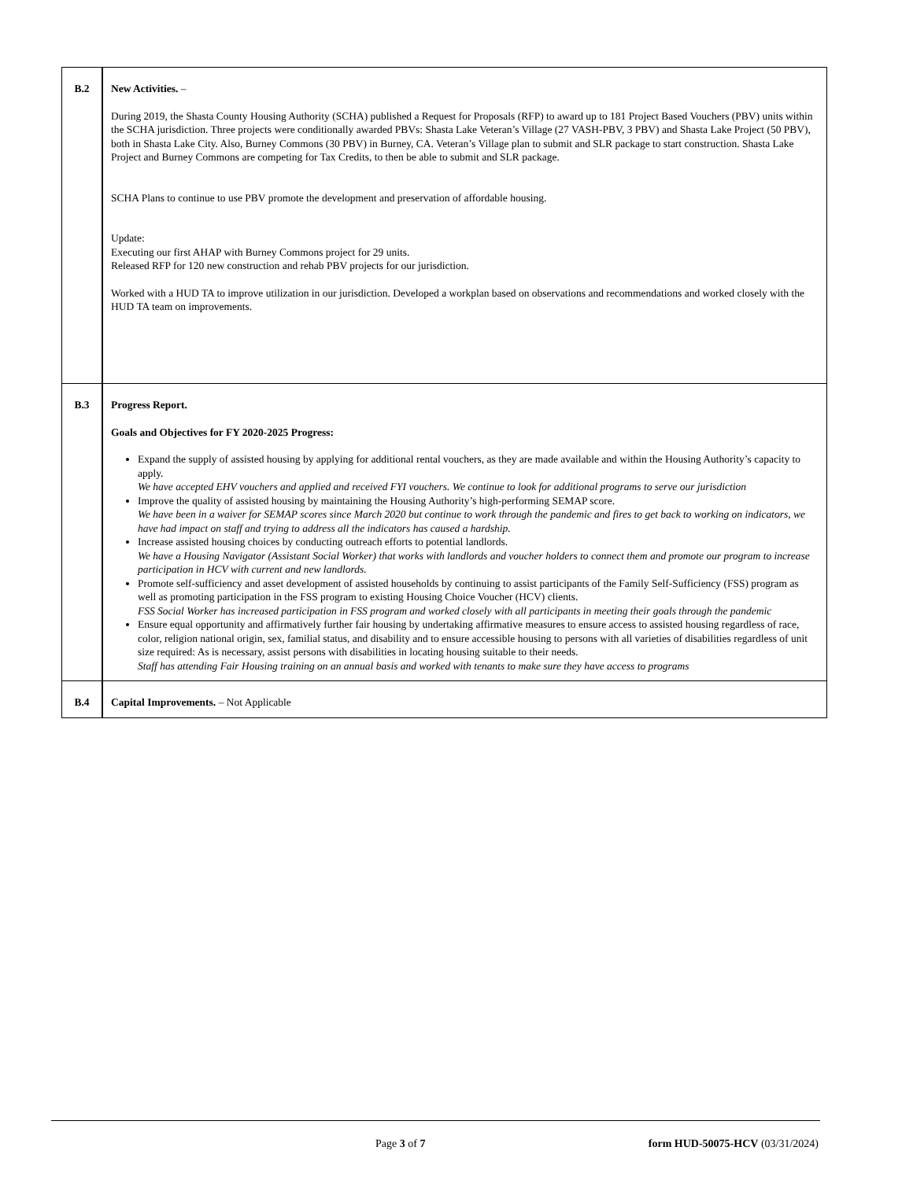| B.2 | New Activities. – During 2019, the Shasta County Housing Authority (SCHA) published a Request for Proposals (RFP) to award up to 181 Project Based Vouchers (PBV) units within the SCHA jurisdiction. Three projects were conditionally awarded PBVs: Shasta Lake Veteran’s Village (27 VASH-PBV, 3 PBV) and Shasta Lake Project (50 PBV), both in Shasta Lake City. Also, Burney Commons (30 PBV) in Burney, CA. Veteran’s Village plan to submit and SLR package to start construction. Shasta Lake Project and Burney Commons are competing for Tax Credits, to then be able to submit and SLR package. SCHA Plans to continue to use PBV promote the development and preservation of affordable housing. Update: Executing our first AHAP with Burney Commons project for 29 units. Released RFP for 120 new construction and rehab PBV projects for our jurisdiction. Worked with a HUD TA to improve utilization in our jurisdiction. Developed a workplan based on observations and recommendations and worked closely with the HUD TA team on improvements. |
| B.3 | Progress Report. Goals and Objectives for FY 2020-2025 Progress: Expand the supply of assisted housing by applying for additional rental vouchers, as they are made available and within the Housing Authority’s capacity to apply. We have accepted EHV vouchers and applied and received FYI vouchers. We continue to look for additional programs to serve our jurisdiction Improve the quality of assisted housing by maintaining the Housing Authority’s high-performing SEMAP score. We have been in a waiver for SEMAP scores since March 2020 but continue to work through the pandemic and fires to get back to working on indicators, we have had impact on staff and trying to address all the indicators has caused a hardship. Increase assisted housing choices by conducting outreach efforts to potential landlords. We have a Housing Navigator (Assistant Social Worker) that works with landlords and voucher holders to connect them and promote our program to increase participation in HCV with current and new landlords. Promote self-sufficiency and asset development of assisted households by continuing to assist participants of the Family Self-Sufficiency (FSS) program as well as promoting participation in the FSS program to existing Housing Choice Voucher (HCV) clients. FSS Social Worker has increased participation in FSS program and worked closely with all participants in meeting their goals through the pandemic Ensure equal opportunity and affirmatively further fair housing by undertaking affirmative measures to ensure access to assisted housing regardless of race, color, religion national origin, sex, familial status, and disability and to ensure accessible housing to persons with all varieties of disabilities regardless of unit size required: As is necessary, assist persons with disabilities in locating housing suitable to their needs. Staff has attending Fair Housing training on an annual basis and worked with tenants to make sure they have access to programs |
| B.4 | Capital Improvements. – Not Applicable |
Page 3 of 7
form HUD-50075-HCV (03/31/2024)